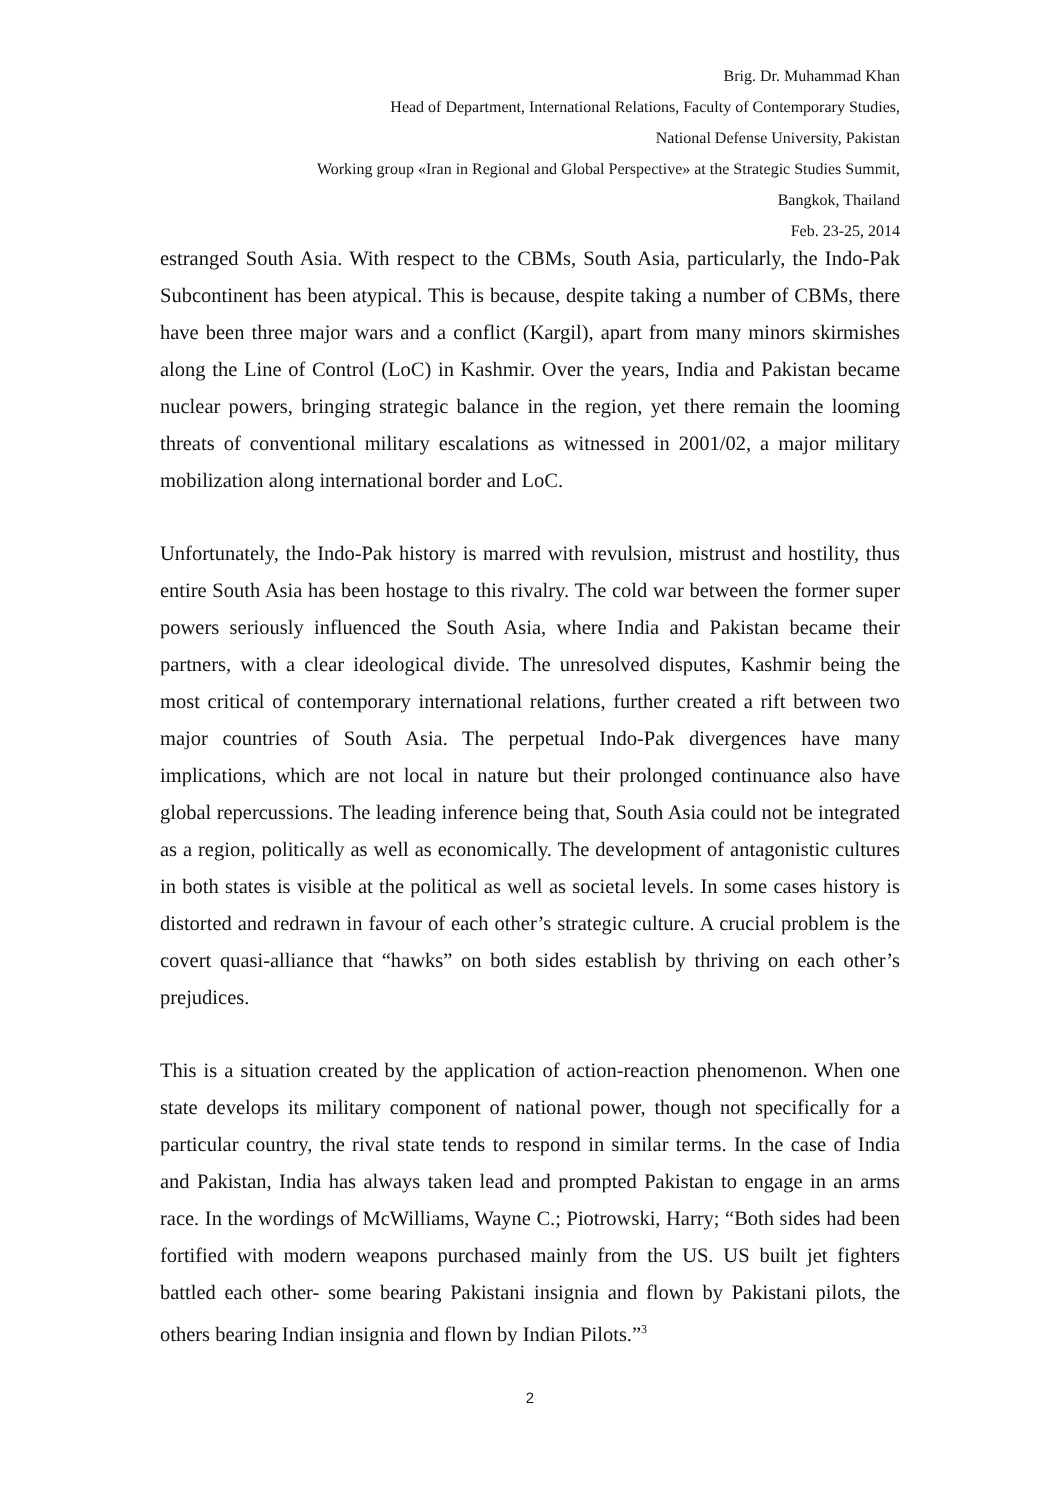Brig. Dr. Muhammad Khan
Head of Department, International Relations, Faculty of Contemporary Studies,
National Defense University, Pakistan
Working group «Iran in Regional and Global Perspective» at the Strategic Studies Summit,
Bangkok, Thailand
Feb. 23-25, 2014
estranged South Asia. With respect to the CBMs, South Asia, particularly, the Indo-Pak Subcontinent has been atypical. This is because, despite taking a number of CBMs, there have been three major wars and a conflict (Kargil), apart from many minors skirmishes along the Line of Control (LoC) in Kashmir. Over the years, India and Pakistan became nuclear powers, bringing strategic balance in the region, yet there remain the looming threats of conventional military escalations as witnessed in 2001/02, a major military mobilization along international border and LoC.
Unfortunately, the Indo-Pak history is marred with revulsion, mistrust and hostility, thus entire South Asia has been hostage to this rivalry. The cold war between the former super powers seriously influenced the South Asia, where India and Pakistan became their partners, with a clear ideological divide. The unresolved disputes, Kashmir being the most critical of contemporary international relations, further created a rift between two major countries of South Asia. The perpetual Indo-Pak divergences have many implications, which are not local in nature but their prolonged continuance also have global repercussions. The leading inference being that, South Asia could not be integrated as a region, politically as well as economically. The development of antagonistic cultures in both states is visible at the political as well as societal levels. In some cases history is distorted and redrawn in favour of each other’s strategic culture. A crucial problem is the covert quasi-alliance that “hawks” on both sides establish by thriving on each other’s prejudices.
This is a situation created by the application of action-reaction phenomenon. When one state develops its military component of national power, though not specifically for a particular country, the rival state tends to respond in similar terms. In the case of India and Pakistan, India has always taken lead and prompted Pakistan to engage in an arms race. In the wordings of McWilliams, Wayne C.; Piotrowski, Harry; “Both sides had been fortified with modern weapons purchased mainly from the US. US built jet fighters battled each other- some bearing Pakistani insignia and flown by Pakistani pilots, the others bearing Indian insignia and flown by Indian Pilots.”<sup>3</sup>
2